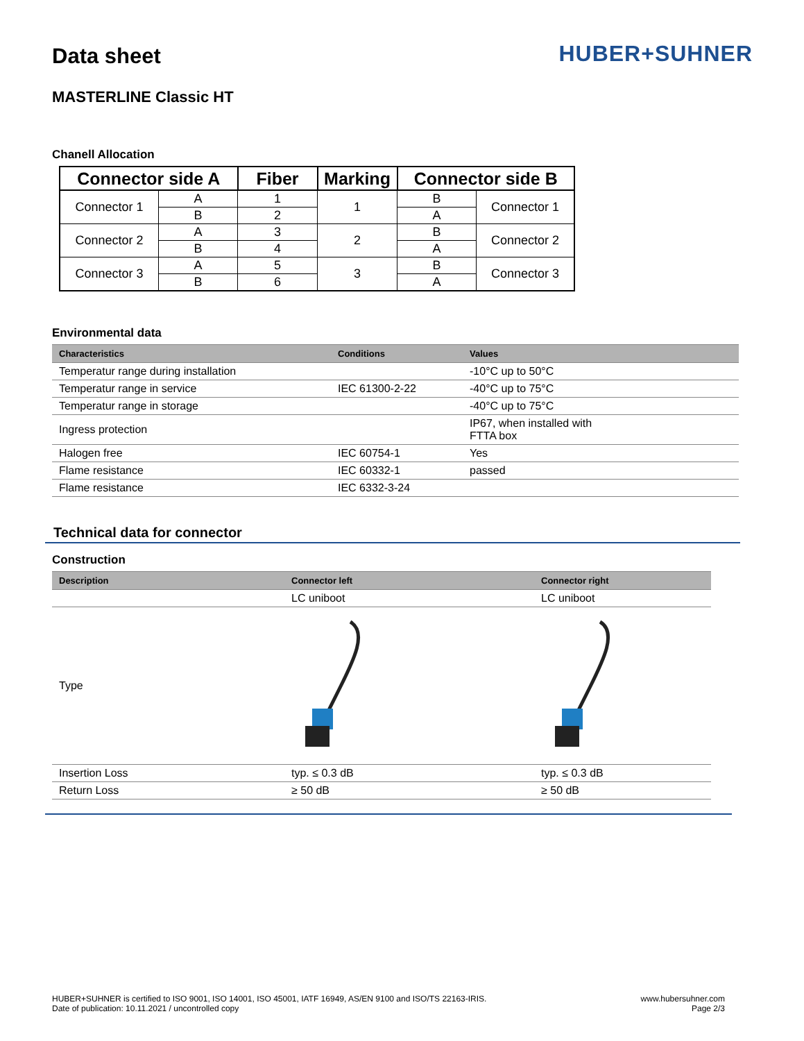Data sheet
HUBER+SUHNER
MASTERLINE Classic HT
Chanell Allocation
| Connector side A | | Fiber | Marking | Connector side B | |
| --- | --- | --- | --- | --- | --- |
| Connector 1 | A | 1 | 1 | B | Connector 1 |
| | B | 2 | | A | |
| Connector 2 | A | 3 | 2 | B | Connector 2 |
| | B | 4 | | A | |
| Connector 3 | A | 5 | 3 | B | Connector 3 |
| | B | 6 | | A | |
Environmental data
| Characteristics | Conditions | Values |
| --- | --- | --- |
| Temperatur range during installation | | -10°C up to 50°C |
| Temperatur range in service | IEC 61300-2-22 | -40°C up to 75°C |
| Temperatur range in storage | | -40°C up to 75°C |
| Ingress protection | | IP67, when installed with FTTA box |
| Halogen free | IEC 60754-1 | Yes |
| Flame resistance | IEC 60332-1 | passed |
| Flame resistance | IEC 6332-3-24 | |
Technical data for connector
Construction
| Description | Connector left | Connector right |
| --- | --- | --- |
| | LC uniboot | LC uniboot |
| Type | | |
| Insertion Loss | typ. ≤ 0.3 dB | typ. ≤ 0.3 dB |
| Return Loss | ≥ 50 dB | ≥ 50 dB |
HUBER+SUHNER is certified to ISO 9001, ISO 14001, ISO 45001, IATF 16949, AS/EN 9100 and ISO/TS 22163-IRIS.
Date of publication: 10.11.2021 / uncontrolled copy
www.hubersuhner.com
Page 2/3